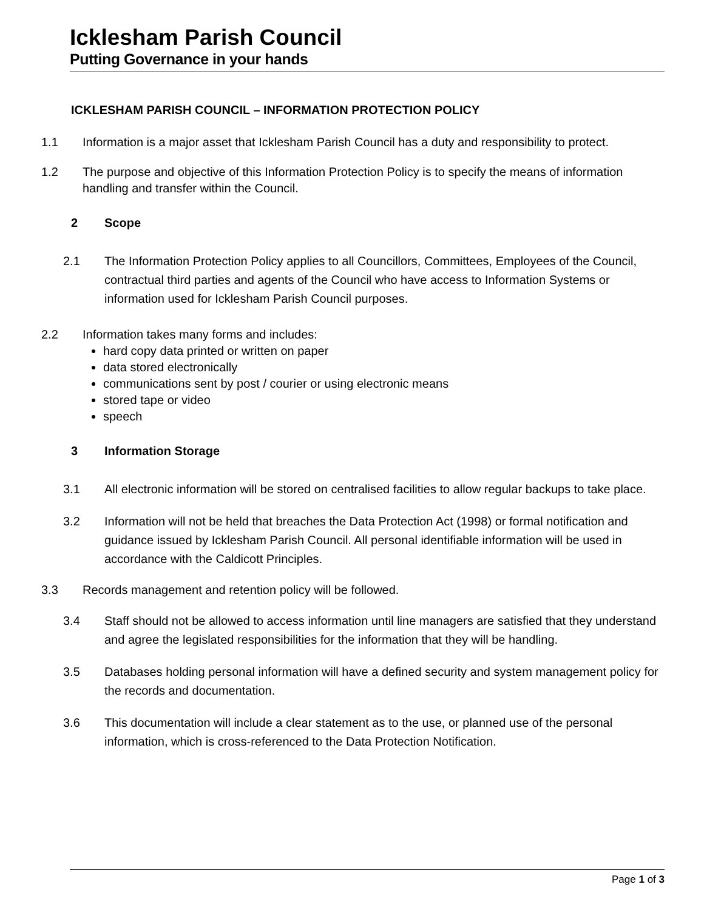Icklesham Parish Council
Putting Governance in your hands
ICKLESHAM PARISH COUNCIL – INFORMATION PROTECTION POLICY
1.1 Information is a major asset that Icklesham Parish Council has a duty and responsibility to protect.
1.2 The purpose and objective of this Information Protection Policy is to specify the means of information handling and transfer within the Council.
2 Scope
2.1 The Information Protection Policy applies to all Councillors, Committees, Employees of the Council, contractual third parties and agents of the Council who have access to Information Systems or information used for Icklesham Parish Council purposes.
2.2 Information takes many forms and includes:
hard copy data printed or written on paper
data stored electronically
communications sent by post / courier or using electronic means
stored tape or video
speech
3 Information Storage
3.1 All electronic information will be stored on centralised facilities to allow regular backups to take place.
3.2 Information will not be held that breaches the Data Protection Act (1998) or formal notification and guidance issued by Icklesham Parish Council. All personal identifiable information will be used in accordance with the Caldicott Principles.
3.3 Records management and retention policy will be followed.
3.4 Staff should not be allowed to access information until line managers are satisfied that they understand and agree the legislated responsibilities for the information that they will be handling.
3.5 Databases holding personal information will have a defined security and system management policy for the records and documentation.
3.6 This documentation will include a clear statement as to the use, or planned use of the personal information, which is cross-referenced to the Data Protection Notification.
Page 1 of 3